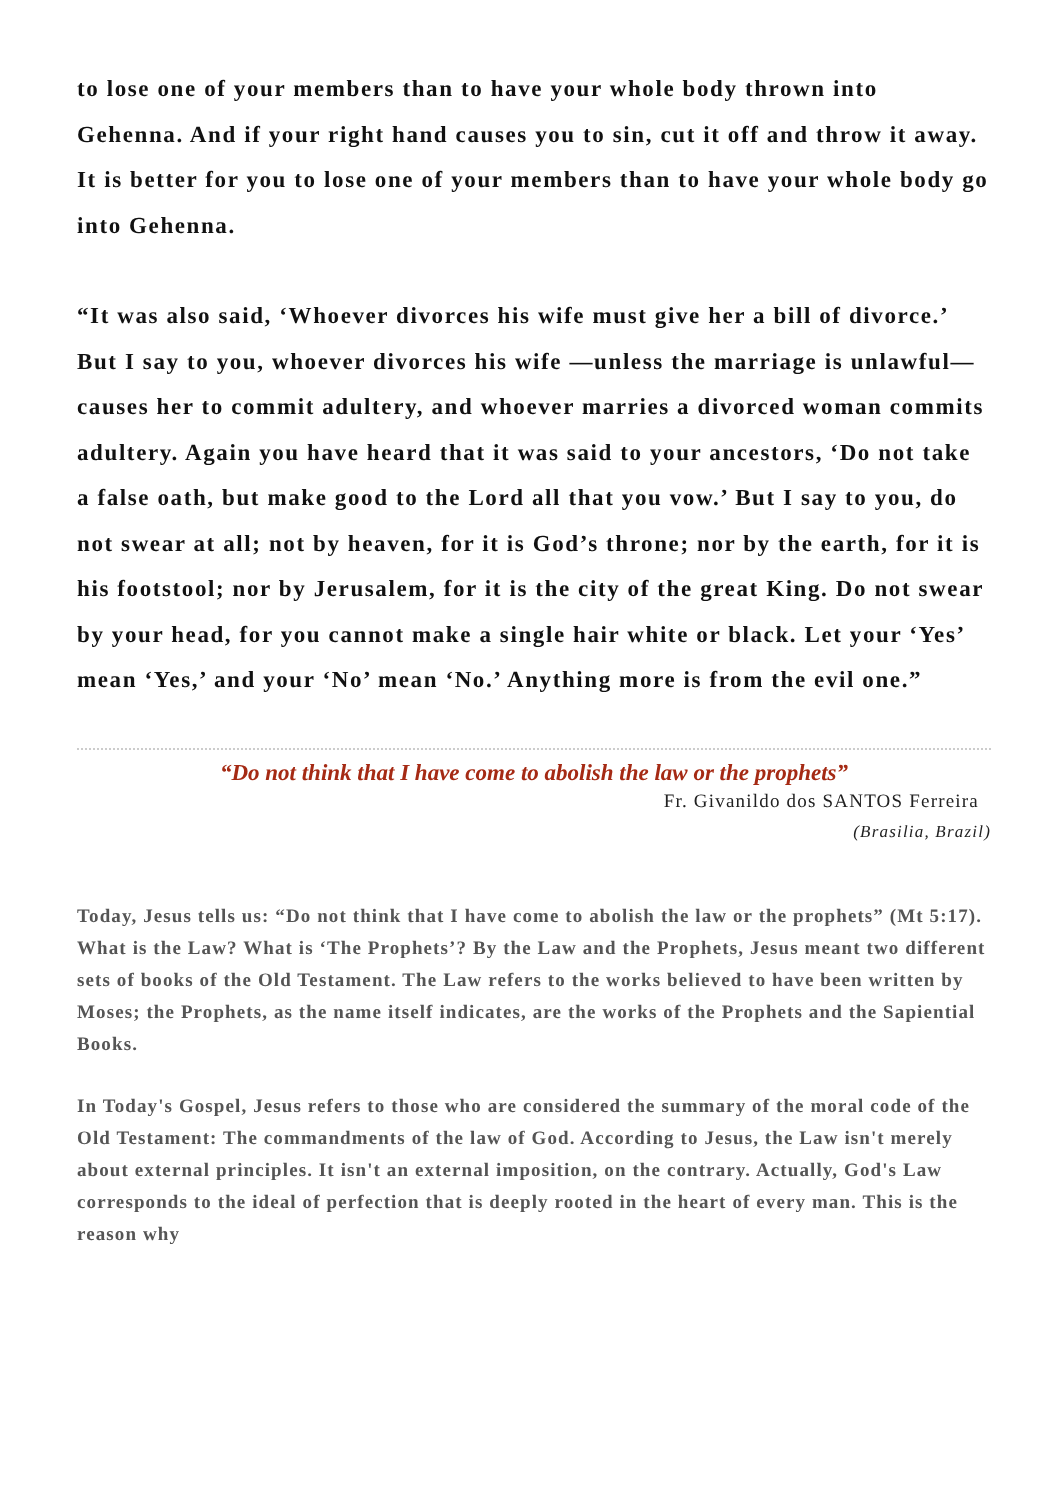to lose one of your members than to have your whole body thrown into Gehenna. And if your right hand causes you to sin, cut it off and throw it away. It is better for you to lose one of your members than to have your whole body go into Gehenna.
“It was also said, ‘Whoever divorces his wife must give her a bill of divorce.’ But I say to you, whoever divorces his wife —unless the marriage is unlawful— causes her to commit adultery, and whoever marries a divorced woman commits adultery. Again you have heard that it was said to your ancestors, ‘Do not take a false oath, but make good to the Lord all that you vow.’ But I say to you, do not swear at all; not by heaven, for it is God’s throne; nor by the earth, for it is his footstool; nor by Jerusalem, for it is the city of the great King. Do not swear by your head, for you cannot make a single hair white or black. Let your ‘Yes’ mean ‘Yes,’ and your ‘No’ mean ‘No.’ Anything more is from the evil one.”
“Do not think that I have come to abolish the law or the prophets”
Fr. Givanildo dos SANTOS Ferreira
(Brasilia, Brazil)
Today, Jesus tells us: “Do not think that I have come to abolish the law or the prophets” (Mt 5:17). What is the Law? What is ‘The Prophets’? By the Law and the Prophets, Jesus meant two different sets of books of the Old Testament. The Law refers to the works believed to have been written by Moses; the Prophets, as the name itself indicates, are the works of the Prophets and the Sapiential Books.
In Today's Gospel, Jesus refers to those who are considered the summary of the moral code of the Old Testament: The commandments of the law of God. According to Jesus, the Law isn't merely about external principles. It isn't an external imposition, on the contrary. Actually, God's Law corresponds to the ideal of perfection that is deeply rooted in the heart of every man. This is the reason why